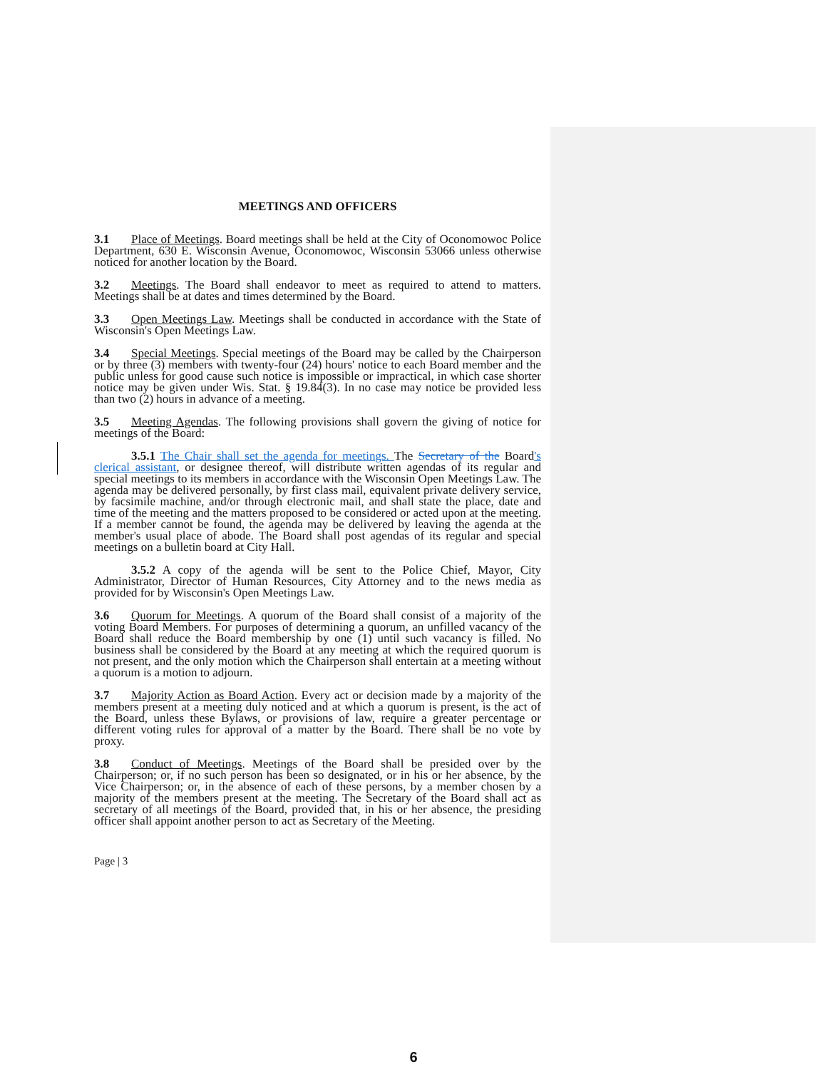MEETINGS AND OFFICERS
3.1 Place of Meetings. Board meetings shall be held at the City of Oconomowoc Police Department, 630 E. Wisconsin Avenue, Oconomowoc, Wisconsin 53066 unless otherwise noticed for another location by the Board.
3.2 Meetings. The Board shall endeavor to meet as required to attend to matters. Meetings shall be at dates and times determined by the Board.
3.3 Open Meetings Law. Meetings shall be conducted in accordance with the State of Wisconsin's Open Meetings Law.
3.4 Special Meetings. Special meetings of the Board may be called by the Chairperson or by three (3) members with twenty-four (24) hours' notice to each Board member and the public unless for good cause such notice is impossible or impractical, in which case shorter notice may be given under Wis. Stat. § 19.84(3). In no case may notice be provided less than two (2) hours in advance of a meeting.
3.5 Meeting Agendas. The following provisions shall govern the giving of notice for meetings of the Board:
3.5.1 The Chair shall set the agenda for meetings. The Secretary of the Board's clerical assistant, or designee thereof, will distribute written agendas of its regular and special meetings to its members in accordance with the Wisconsin Open Meetings Law. The agenda may be delivered personally, by first class mail, equivalent private delivery service, by facsimile machine, and/or through electronic mail, and shall state the place, date and time of the meeting and the matters proposed to be considered or acted upon at the meeting. If a member cannot be found, the agenda may be delivered by leaving the agenda at the member's usual place of abode. The Board shall post agendas of its regular and special meetings on a bulletin board at City Hall.
3.5.2 A copy of the agenda will be sent to the Police Chief, Mayor, City Administrator, Director of Human Resources, City Attorney and to the news media as provided for by Wisconsin's Open Meetings Law.
3.6 Quorum for Meetings. A quorum of the Board shall consist of a majority of the voting Board Members. For purposes of determining a quorum, an unfilled vacancy of the Board shall reduce the Board membership by one (1) until such vacancy is filled. No business shall be considered by the Board at any meeting at which the required quorum is not present, and the only motion which the Chairperson shall entertain at a meeting without a quorum is a motion to adjourn.
3.7 Majority Action as Board Action. Every act or decision made by a majority of the members present at a meeting duly noticed and at which a quorum is present, is the act of the Board, unless these Bylaws, or provisions of law, require a greater percentage or different voting rules for approval of a matter by the Board. There shall be no vote by proxy.
3.8 Conduct of Meetings. Meetings of the Board shall be presided over by the Chairperson; or, if no such person has been so designated, or in his or her absence, by the Vice Chairperson; or, in the absence of each of these persons, by a member chosen by a majority of the members present at the meeting. The Secretary of the Board shall act as secretary of all meetings of the Board, provided that, in his or her absence, the presiding officer shall appoint another person to act as Secretary of the Meeting.
Page | 3
6